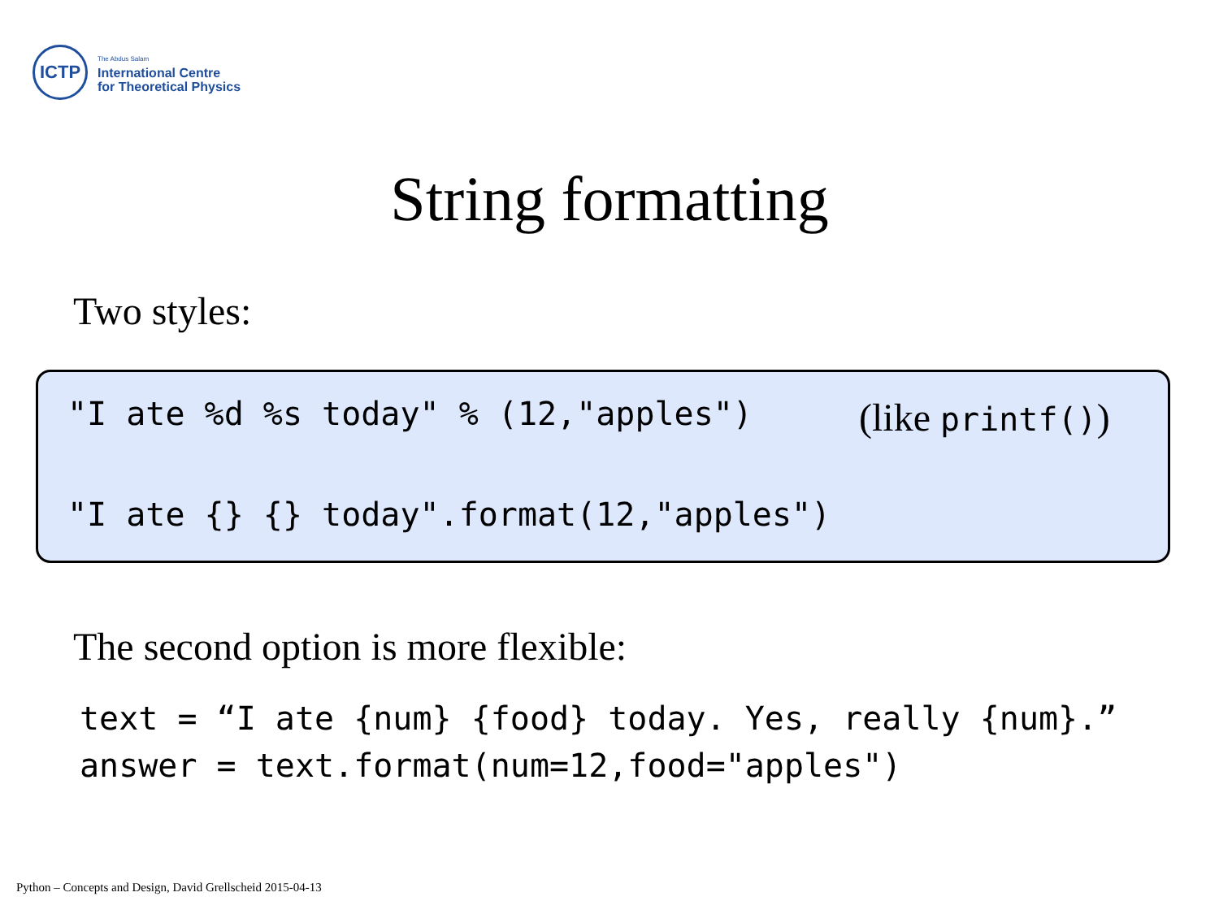ICTP
The Abdus Salam
International Centre
for Theoretical Physics
String formatting
Two styles:
"I ate %d %s today" % (12,"apples")
(like printf())
"I ate {} {} today".format(12,"apples")
The second option is more flexible:
text = “I ate {num} {food} today. Yes, really {num}.” answer = text.format(num=12,food="apples")
Python – Concepts and Design, David Grellscheid 2015-04-13